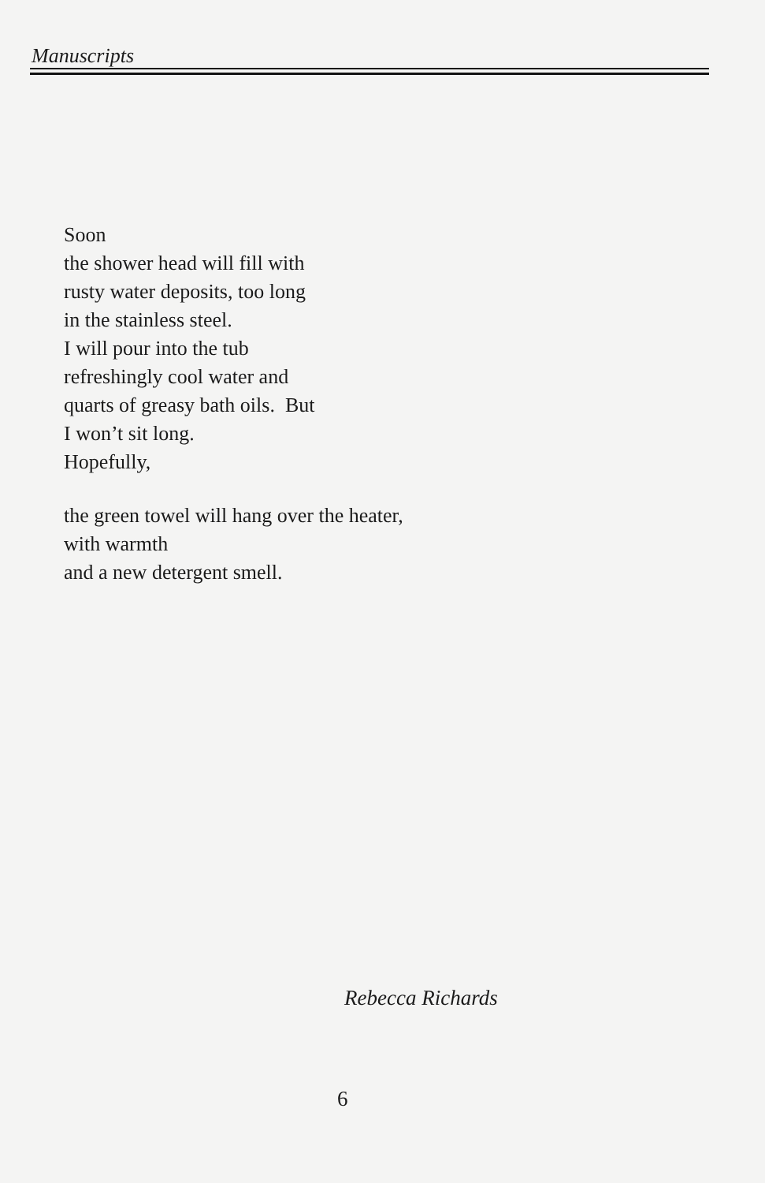Manuscripts
Soon
the shower head will fill with
rusty water deposits, too long
in the stainless steel.
I will pour into the tub
refreshingly cool water and
quarts of greasy bath oils. But
I won’t sit long.
Hopefully,
the green towel will hang over the heater,
with warmth
and a new detergent smell.
Rebecca Richards
6